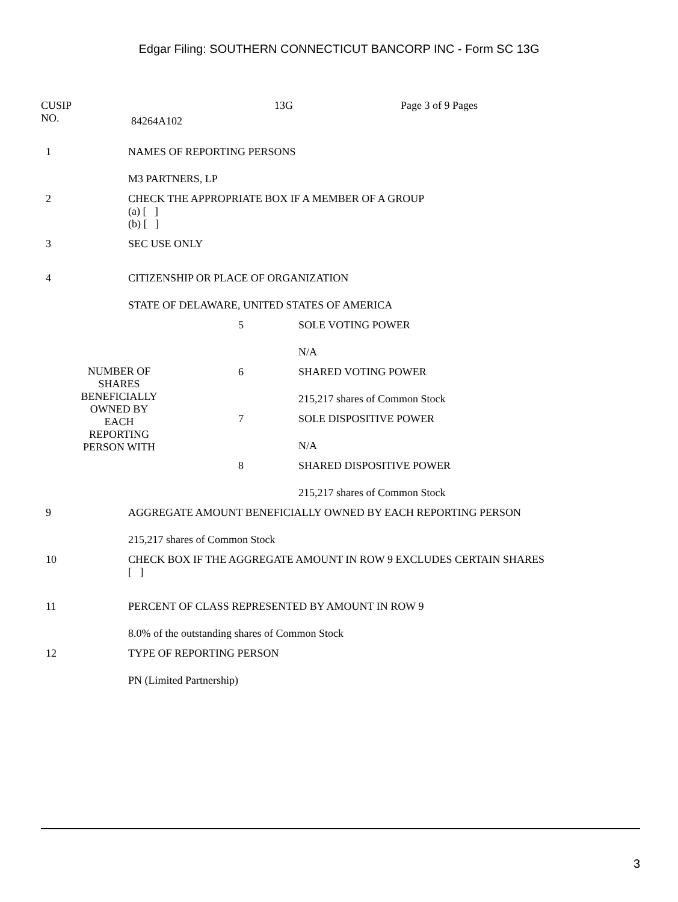Edgar Filing: SOUTHERN CONNECTICUT BANCORP INC - Form SC 13G
| CUSIP NO. | 84264A102 | 13G | Page 3 of 9 Pages |
| 1 | NAMES OF REPORTING PERSONS M3 PARTNERS, LP |
| 2 | CHECK THE APPROPRIATE BOX IF A MEMBER OF A GROUP (a) [ ] (b) [ ] |
| 3 | SEC USE ONLY |
| 4 | CITIZENSHIP OR PLACE OF ORGANIZATION STATE OF DELAWARE, UNITED STATES OF AMERICA |
| / NUMBER OF SHARES BENEFICIALLY OWNED BY EACH REPORTING PERSON WITH / 5 / SOLE VOTING POWER N/A / / / 6 / SHARED VOTING POWER 215,217 shares of Common Stock / / / 7 / SOLE DISPOSITIVE POWER N/A / / / 8 / SHARED DISPOSITIVE POWER 215,217 shares of Common Stock / | |
| 9 | AGGREGATE AMOUNT BENEFICIALLY OWNED BY EACH REPORTING PERSON 215,217 shares of Common Stock |
| 10 | CHECK BOX IF THE AGGREGATE AMOUNT IN ROW 9 EXCLUDES CERTAIN SHARES [ ] |
| 11 | PERCENT OF CLASS REPRESENTED BY AMOUNT IN ROW 9 8.0% of the outstanding shares of Common Stock |
| 12 | TYPE OF REPORTING PERSON PN (Limited Partnership) |
3